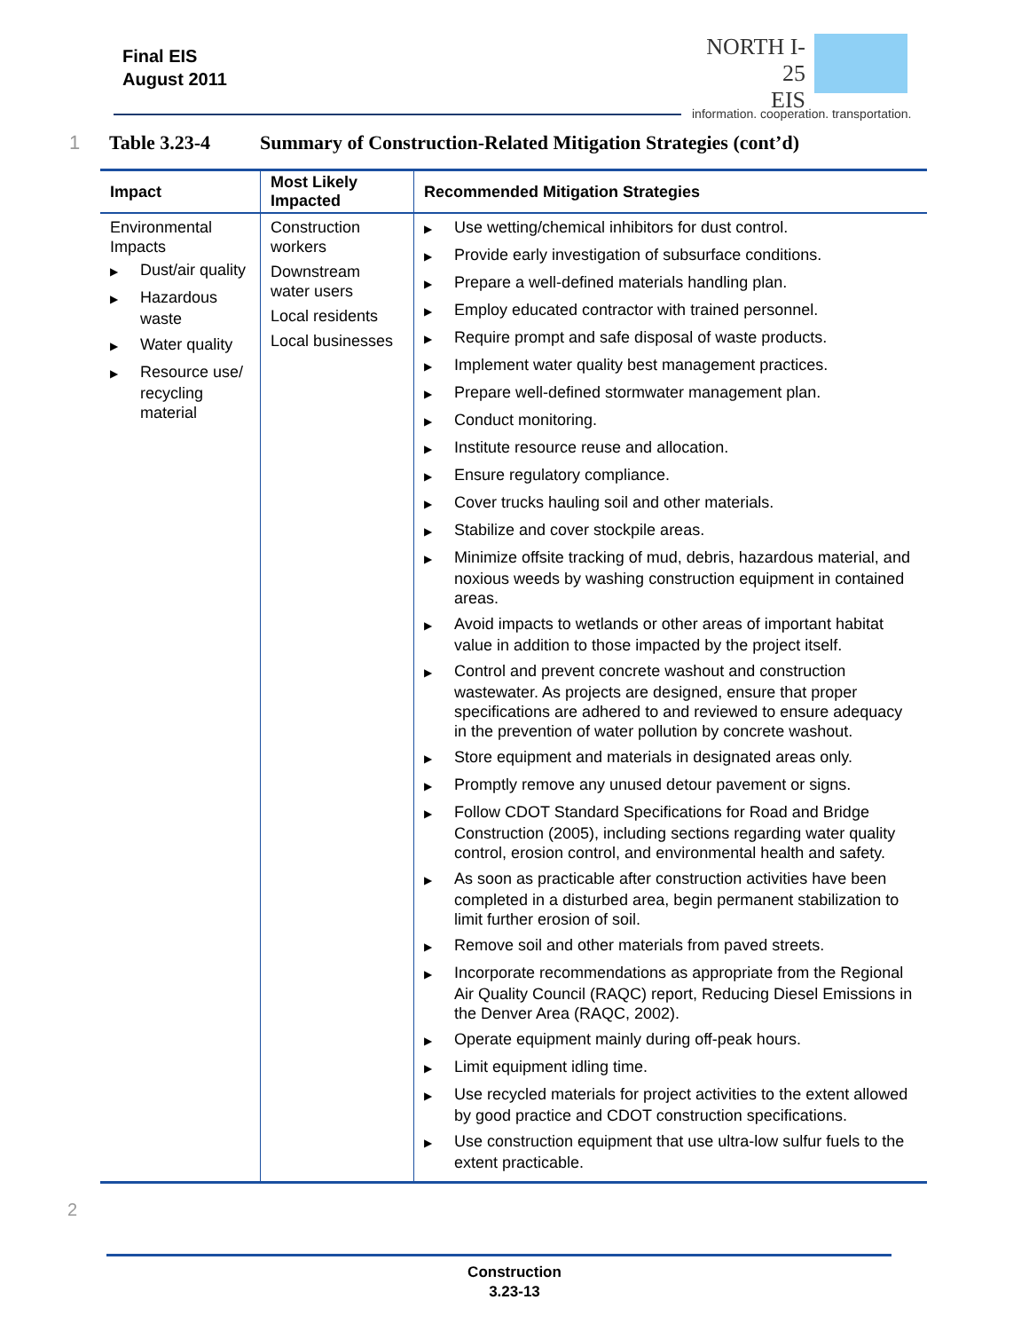Final EIS
August 2011
NORTH I-25
EIS
information. cooperation. transportation.
1 Table 3.23-4 Summary of Construction-Related Mitigation Strategies (cont’d)
| Impact | Most Likely Impacted | Recommended Mitigation Strategies |
| --- | --- | --- |
| Environmental Impacts ▶ Dust/air quality ▶ Hazardous waste ▶ Water quality ▶ Resource use/ recycling material | Construction workers Downstream water users Local residents Local businesses | ▶ Use wetting/chemical inhibitors for dust control. ▶ Provide early investigation of subsurface conditions. ▶ Prepare a well-defined materials handling plan. ▶ Employ educated contractor with trained personnel. ▶ Require prompt and safe disposal of waste products. ▶ Implement water quality best management practices. ▶ Prepare well-defined stormwater management plan. ▶ Conduct monitoring. ▶ Institute resource reuse and allocation. ▶ Ensure regulatory compliance. ▶ Cover trucks hauling soil and other materials. ▶ Stabilize and cover stockpile areas. ▶ Minimize offsite tracking of mud, debris, hazardous material, and noxious weeds by washing construction equipment in contained areas. ▶ Avoid impacts to wetlands or other areas of important habitat value in addition to those impacted by the project itself. ▶ Control and prevent concrete washout and construction wastewater. As projects are designed, ensure that proper specifications are adhered to and reviewed to ensure adequacy in the prevention of water pollution by concrete washout. ▶ Store equipment and materials in designated areas only. ▶ Promptly remove any unused detour pavement or signs. ▶ Follow CDOT Standard Specifications for Road and Bridge Construction (2005), including sections regarding water quality control, erosion control, and environmental health and safety. ▶ As soon as practicable after construction activities have been completed in a disturbed area, begin permanent stabilization to limit further erosion of soil. ▶ Remove soil and other materials from paved streets. ▶ Incorporate recommendations as appropriate from the Regional Air Quality Council (RAQC) report, Reducing Diesel Emissions in the Denver Area (RAQC, 2002). ▶ Operate equipment mainly during off-peak hours. ▶ Limit equipment idling time. ▶ Use recycled materials for project activities to the extent allowed by good practice and CDOT construction specifications. ▶ Use construction equipment that use ultra-low sulfur fuels to the extent practicable. |
2
Construction
3.23-13